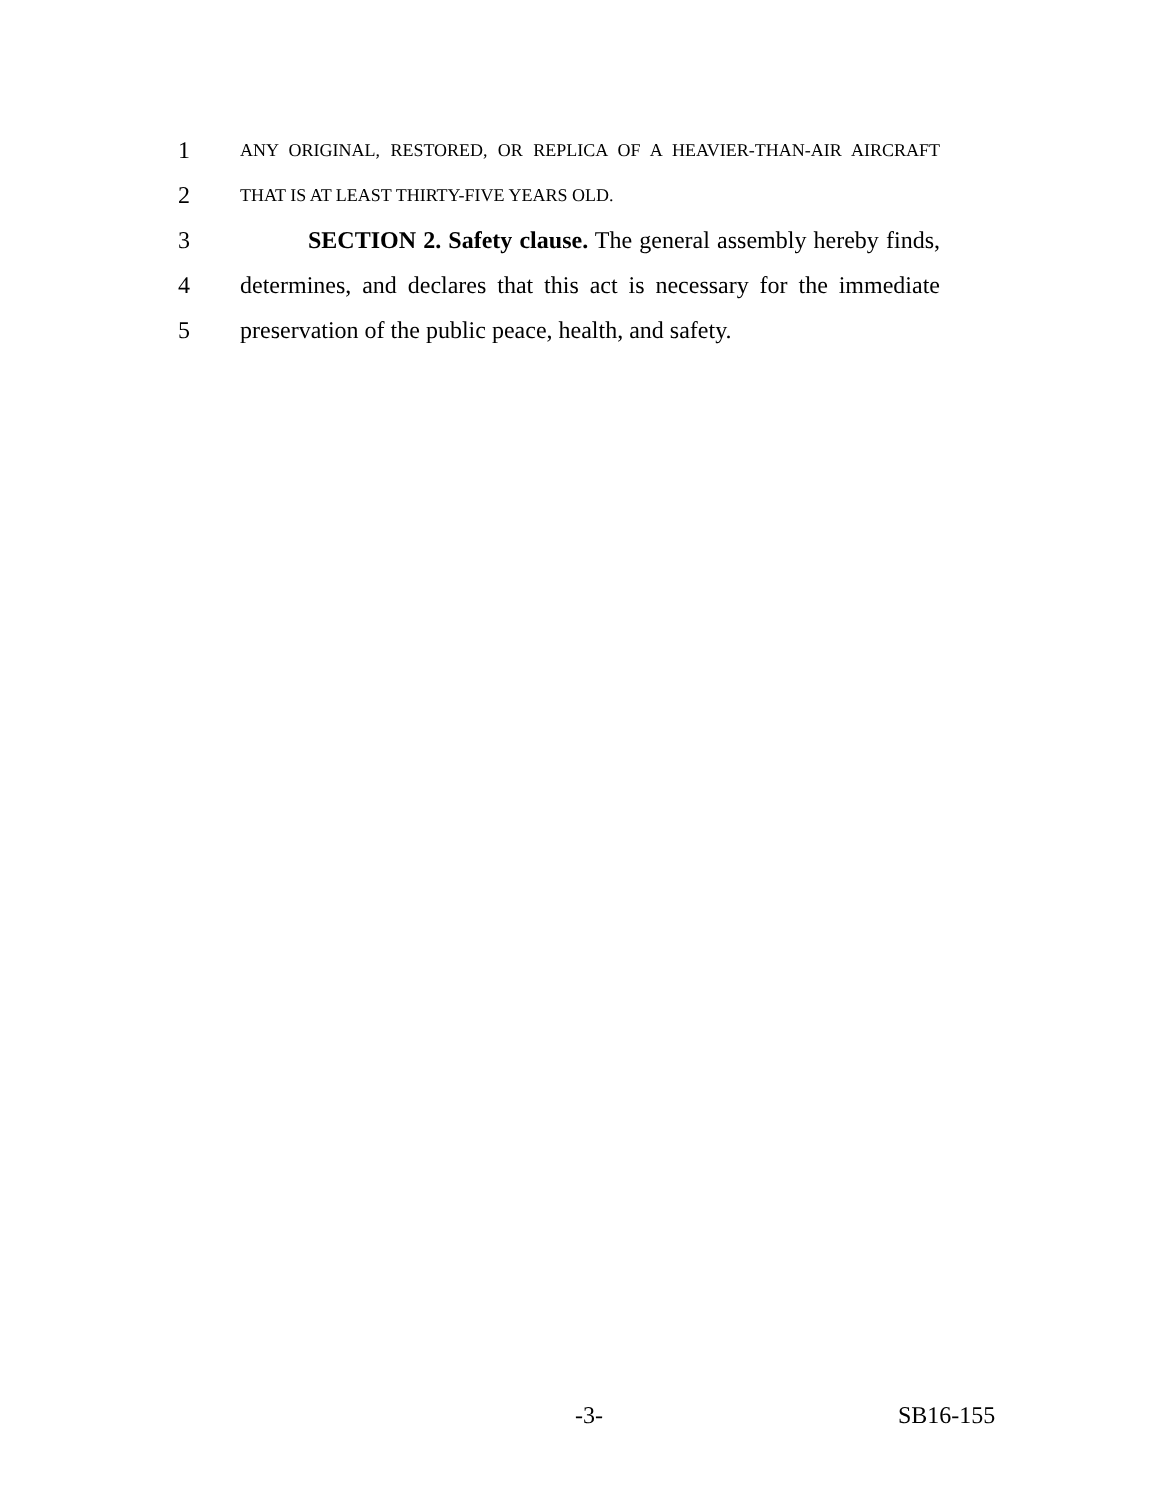1 ANY ORIGINAL, RESTORED, OR REPLICA OF A HEAVIER-THAN-AIR AIRCRAFT
2 THAT IS AT LEAST THIRTY-FIVE YEARS OLD.
3 SECTION 2. Safety clause. The general assembly hereby finds,
4 determines, and declares that this act is necessary for the immediate
5 preservation of the public peace, health, and safety.
-3- SB16-155